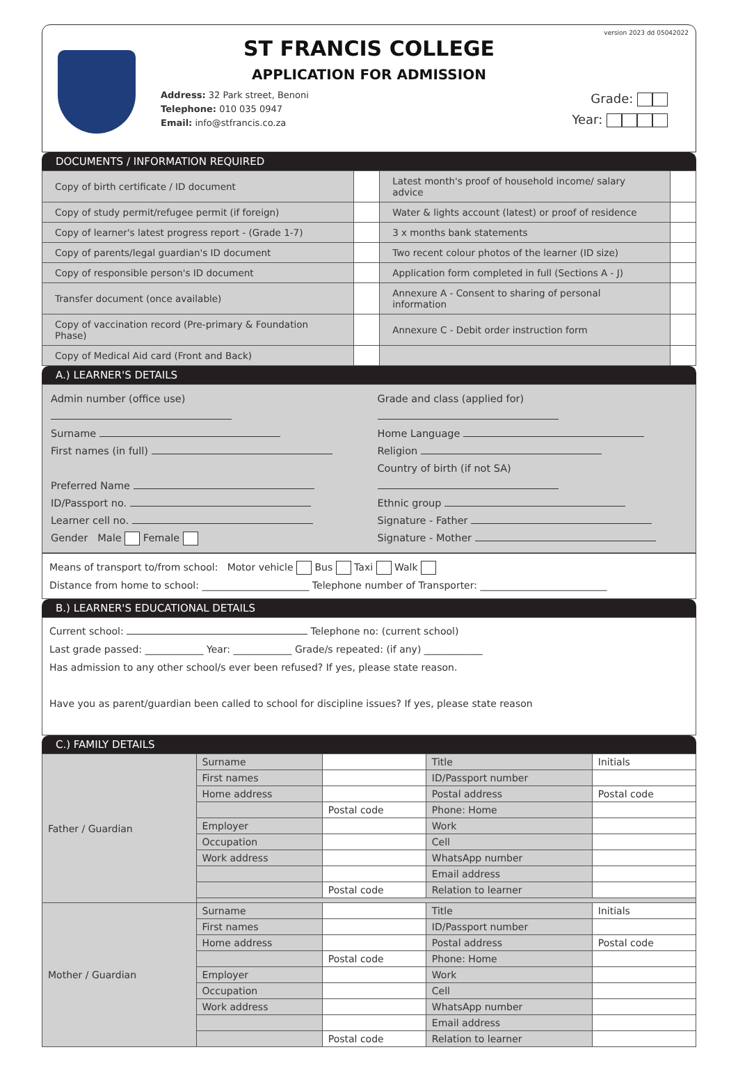version 2023 dd 05042022
ST FRANCIS COLLEGE
APPLICATION FOR ADMISSION
Address: 32 Park street, Benoni
Telephone: 010 035 0947
Email: info@stfrancis.co.za
Grade:
Year:
DOCUMENTS / INFORMATION REQUIRED
| Copy of birth certificate / ID document | | Latest month's proof of household income/ salary advice | |
| Copy of study permit/refugee permit (if foreign) | | Water & lights account (latest) or proof of residence | |
| Copy of learner's latest progress report - (Grade 1-7) | | 3 x months bank statements | |
| Copy of parents/legal guardian's ID document | | Two recent colour photos of the learner (ID size) | |
| Copy of responsible person's ID document | | Application form completed in full (Sections A - J) | |
| Transfer document (once available) | | Annexure A - Consent to sharing of personal information | |
| Copy of vaccination record (Pre-primary & Foundation Phase) | | Annexure C - Debit order instruction form | |
| Copy of Medical Aid card (Front and Back) | | | |
A.) LEARNER'S DETAILS
Admin number (office use)
Surname
First names (in full)
Preferred Name
ID/Passport no.
Learner cell no.
Gender Male Female
Grade and class (applied for)
Home Language
Religion
Country of birth (if not SA)
Ethnic group
Signature - Father
Signature - Mother
Means of transport to/from school: Motor vehicle Bus Taxi Walk
Distance from home to school: ______________________ Telephone number of Transporter: __________________________
B.) LEARNER'S EDUCATIONAL DETAILS
Current school: Telephone no: (current school)
Last grade passed: ____________ Year: ____________ Grade/s repeated: (if any) ____________
Has admission to any other school/s ever been refused? If yes, please state reason.
Have you as parent/guardian been called to school for discipline issues? If yes, please state reason
C.) FAMILY DETAILS
| Father / Guardian | Surname | | Title | Initials |
| | First names | | ID/Passport number | |
| | Home address | | Postal address | Postal code |
| | | Postal code | Phone: Home | |
| | Employer | | Work | |
| | Occupation | | Cell | |
| | Work address | | WhatsApp number | |
| | | | Email address | |
| | | Postal code | Relation to learner | |
| Mother / Guardian | Surname | | Title | Initials |
| | First names | | ID/Passport number | |
| | Home address | | Postal address | Postal code |
| | | Postal code | Phone: Home | |
| | Employer | | Work | |
| | Occupation | | Cell | |
| | Work address | | WhatsApp number | |
| | | | Email address | |
| | | Postal code | Relation to learner | |